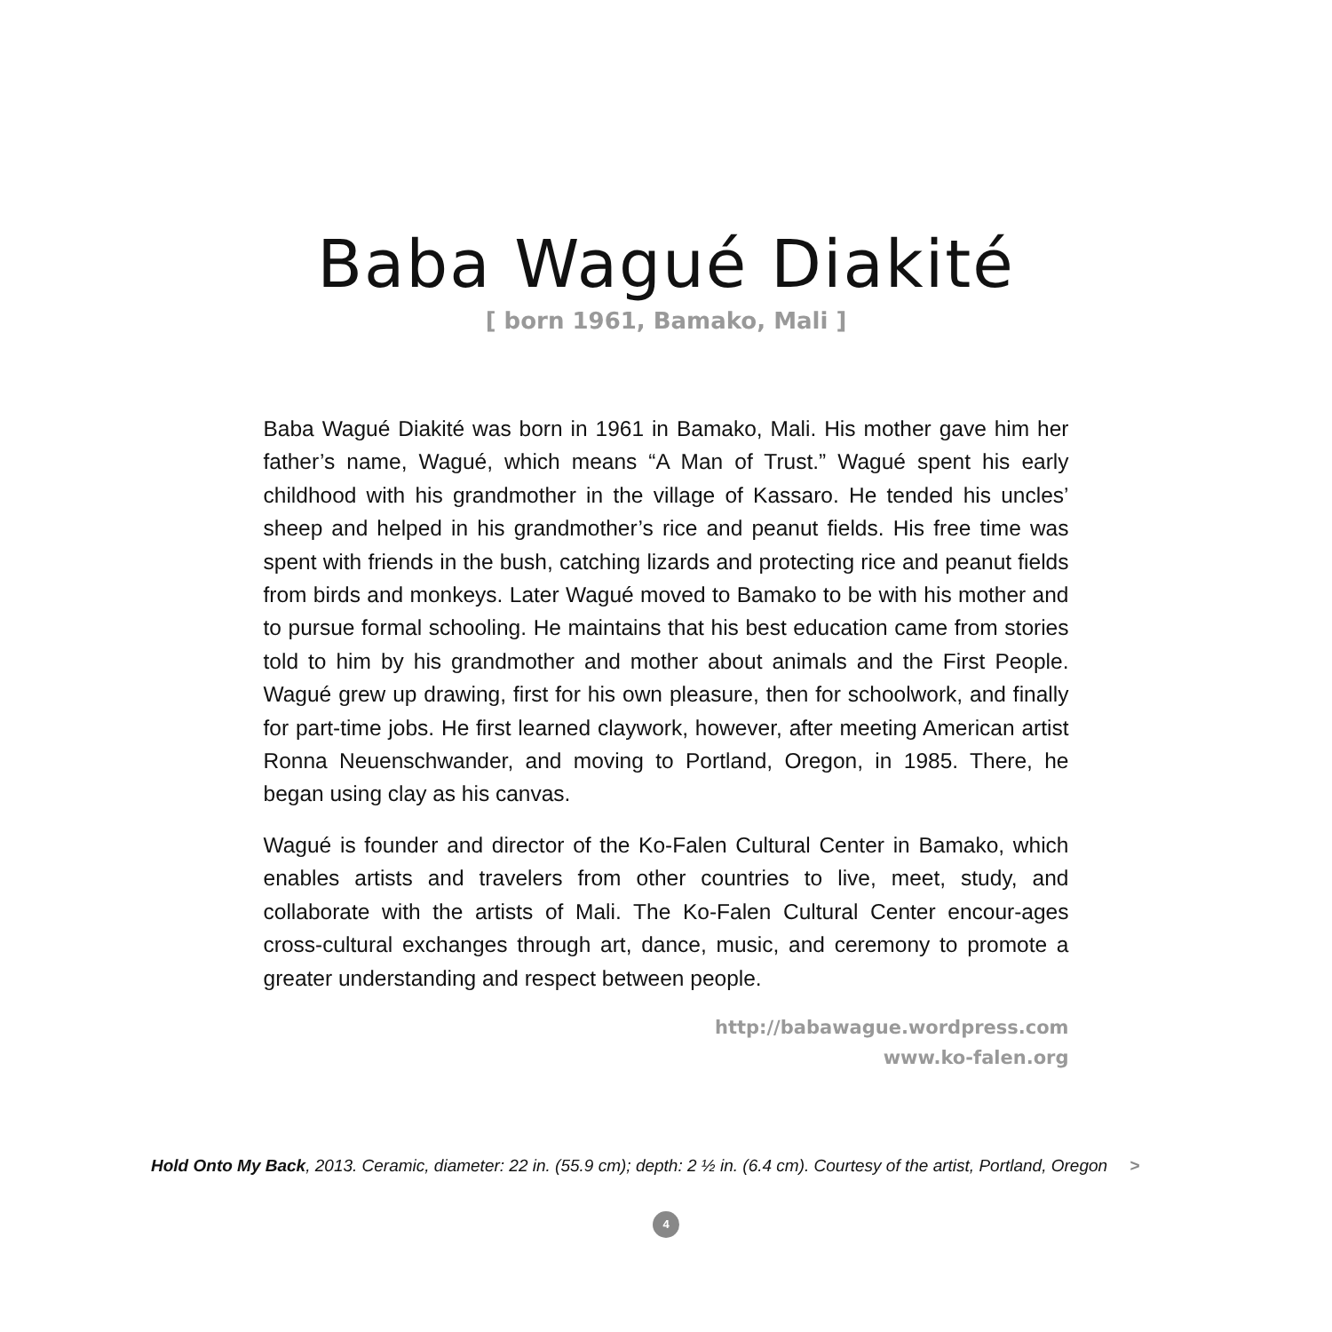Baba Wagué Diakité
[ born 1961, Bamako, Mali ]
Baba Wagué Diakité was born in 1961 in Bamako, Mali. His mother gave him her father’s name, Wagué, which means “A Man of Trust.” Wagué spent his early childhood with his grandmother in the village of Kassaro. He tended his uncles’ sheep and helped in his grandmother’s rice and peanut fields. His free time was spent with friends in the bush, catching lizards and protecting rice and peanut fields from birds and monkeys. Later Wagué moved to Bamako to be with his mother and to pursue formal schooling. He maintains that his best education came from stories told to him by his grandmother and mother about animals and the First People. Wagué grew up drawing, first for his own pleasure, then for schoolwork, and finally for part-time jobs. He first learned claywork, however, after meeting American artist Ronna Neuenschwander, and moving to Portland, Oregon, in 1985. There, he began using clay as his canvas.
Wagué is founder and director of the Ko-Falen Cultural Center in Bamako, which enables artists and travelers from other countries to live, meet, study, and collaborate with the artists of Mali. The Ko-Falen Cultural Center encour-ages cross-cultural exchanges through art, dance, music, and ceremony to promote a greater understanding and respect between people.
http://babawague.wordpress.com
www.ko-falen.org
Hold Onto My Back, 2013. Ceramic, diameter: 22 in. (55.9 cm); depth: 2 ½ in. (6.4 cm). Courtesy of the artist, Portland, Oregon >
4